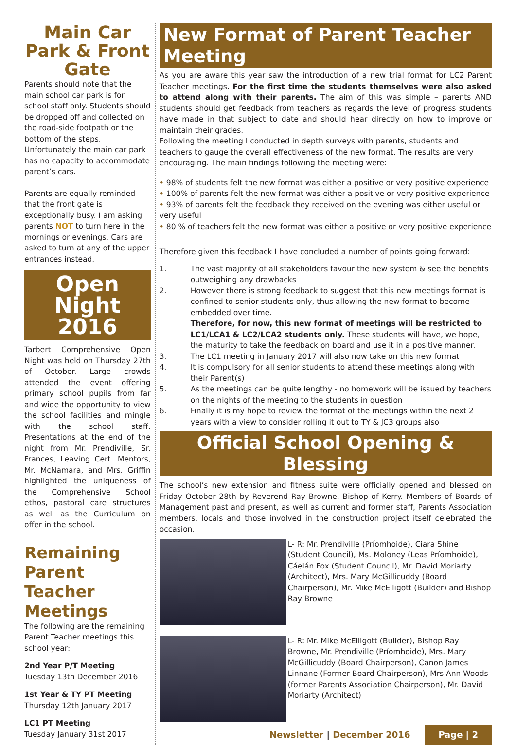Main Car Park & Front Gate
Parents should note that the main school car park is for school staff only. Students should be dropped off and collected on the road-side footpath or the bottom of the steps. Unfortunately the main car park has no capacity to accommodate parent’s cars.
Parents are equally reminded that the front gate is exceptionally busy. I am asking parents NOT to turn here in the mornings or evenings. Cars are asked to turn at any of the upper entrances instead.
Open Night 2016
Tarbert Comprehensive Open Night was held on Thursday 27th of October. Large crowds attended the event offering primary school pupils from far and wide the opportunity to view the school facilities and mingle with the school staff. Presentations at the end of the night from Mr. Prendiville, Sr. Frances, Leaving Cert. Mentors, Mr. McNamara, and Mrs. Griffin highlighted the uniqueness of the Comprehensive School ethos, pastoral care structures as well as the Curriculum on offer in the school.
Remaining Parent Teacher Meetings
The following are the remaining Parent Teacher meetings this school year:
2nd Year P/T Meeting
Tuesday 13th December 2016
1st Year & TY PT Meeting
Thursday 12th January 2017
LC1 PT Meeting
Tuesday January 31st 2017
New Format of Parent Teacher Meeting
As you are aware this year saw the introduction of a new trial format for LC2 Parent Teacher meetings. For the first time the students themselves were also asked to attend along with their parents. The aim of this was simple – parents AND students should get feedback from teachers as regards the level of progress students have made in that subject to date and should hear directly on how to improve or maintain their grades.
Following the meeting I conducted in depth surveys with parents, students and teachers to gauge the overall effectiveness of the new format. The results are very encouraging. The main findings following the meeting were:
• 98% of students felt the new format was either a positive or very positive experience
• 100% of parents felt the new format was either a positive or very positive experience
• 93% of parents felt the feedback they received on the evening was either useful or very useful
• 80 % of teachers felt the new format was either a positive or very positive experience
Therefore given this feedback I have concluded a number of points going forward:
1. The vast majority of all stakeholders favour the new system & see the benefits outweighing any drawbacks
2. However there is strong feedback to suggest that this new meetings format is confined to senior students only, thus allowing the new format to become embedded over time.
Therefore, for now, this new format of meetings will be restricted to LC1/LCA1 & LC2/LCA2 students only. These students will have, we hope, the maturity to take the feedback on board and use it in a positive manner.
3. The LC1 meeting in January 2017 will also now take on this new format
4. It is compulsory for all senior students to attend these meetings along with their Parent(s)
5. As the meetings can be quite lengthy - no homework will be issued by teachers on the nights of the meeting to the students in question
6. Finally it is my hope to review the format of the meetings within the next 2 years with a view to consider rolling it out to TY & JC3 groups also
Official School Opening & Blessing
The school’s new extension and fitness suite were officially opened and blessed on Friday October 28th by Reverend Ray Browne, Bishop of Kerry. Members of Boards of Management past and present, as well as current and former staff, Parents Association members, locals and those involved in the construction project itself celebrated the occasion.
L- R: Mr. Prendiville (Príomhoide), Ciara Shine (Student Council), Ms. Moloney (Leas Príomhoide), Cáelán Fox (Student Council), Mr. David Moriarty (Architect), Mrs. Mary McGillicuddy (Board Chairperson), Mr. Mike McElligott (Builder) and Bishop Ray Browne
L- R: Mr. Mike McElligott (Builder), Bishop Ray Browne, Mr. Prendiville (Príomhoide), Mrs. Mary McGillicuddy (Board Chairperson), Canon James Linnane (Former Board Chairperson), Mrs Ann Woods (former Parents Association Chairperson), Mr. David Moriarty (Architect)
Newsletter | December 2016 Page | 2